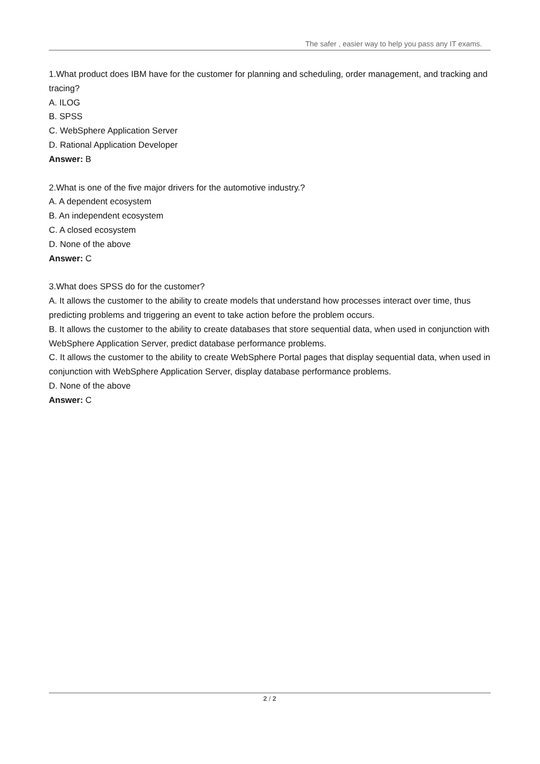The safer , easier way to help you pass any IT exams.
1.What product does IBM have for the customer for planning and scheduling, order management, and tracking and tracing?
A. ILOG
B. SPSS
C. WebSphere Application Server
D. Rational Application Developer
Answer: B
2.What is one of the five major drivers for the automotive industry.?
A. A dependent ecosystem
B. An independent ecosystem
C. A closed ecosystem
D. None of the above
Answer: C
3.What does SPSS do for the customer?
A. It allows the customer to the ability to create models that understand how processes interact over time, thus predicting problems and triggering an event to take action before the problem occurs.
B. It allows the customer to the ability to create databases that store sequential data, when used in conjunction with WebSphere Application Server, predict database performance problems.
C. It allows the customer to the ability to create WebSphere Portal pages that display sequential data, when used in conjunction with WebSphere Application Server, display database performance problems.
D. None of the above
Answer: C
2 / 2